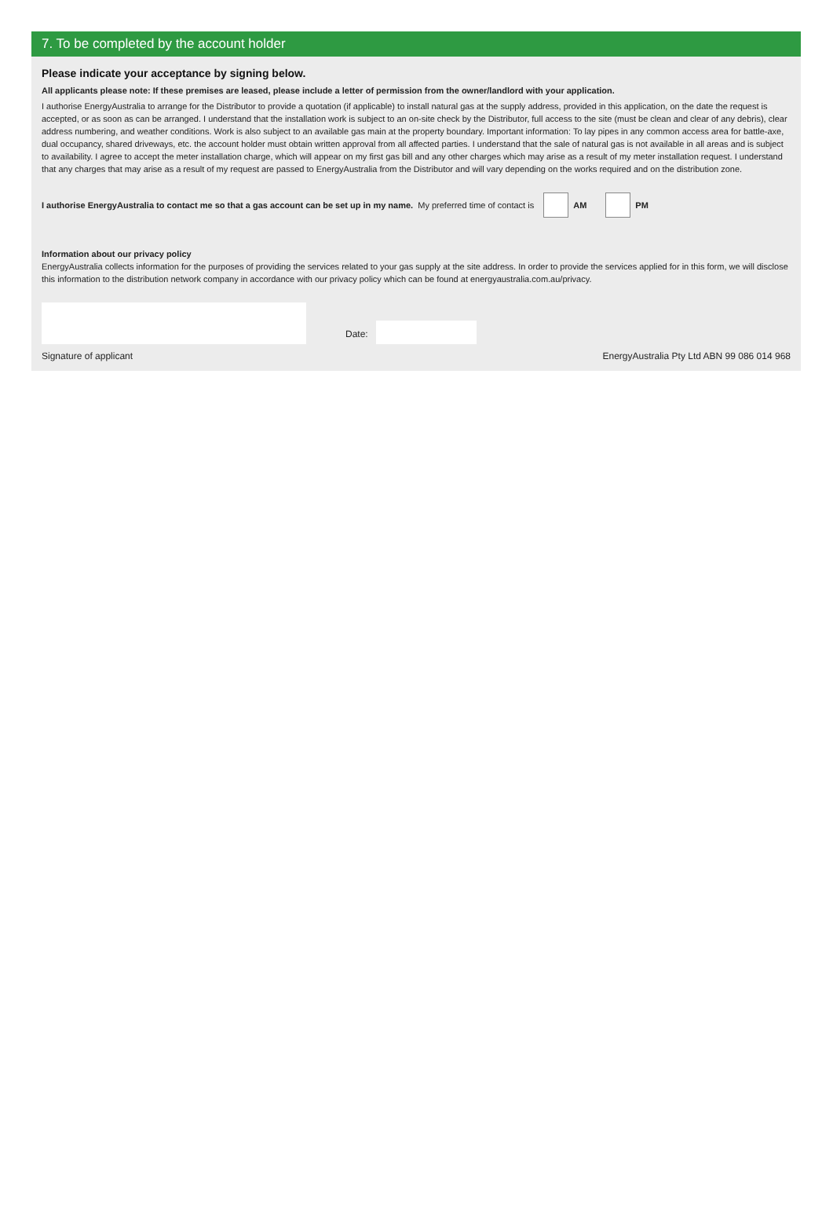7. To be completed by the account holder
Please indicate your acceptance by signing below.
All applicants please note: If these premises are leased, please include a letter of permission from the owner/landlord with your application.
I authorise EnergyAustralia to arrange for the Distributor to provide a quotation (if applicable) to install natural gas at the supply address, provided in this application, on the date the request is accepted, or as soon as can be arranged. I understand that the installation work is subject to an on-site check by the Distributor, full access to the site (must be clean and clear of any debris), clear address numbering, and weather conditions. Work is also subject to an available gas main at the property boundary. Important information: To lay pipes in any common access area for battle-axe, dual occupancy, shared driveways, etc. the account holder must obtain written approval from all affected parties. I understand that the sale of natural gas is not available in all areas and is subject to availability. I agree to accept the meter installation charge, which will appear on my first gas bill and any other charges which may arise as a result of my meter installation request. I understand that any charges that may arise as a result of my request are passed to EnergyAustralia from the Distributor and will vary depending on the works required and on the distribution zone.
I authorise EnergyAustralia to contact me so that a gas account can be set up in my name. My preferred time of contact is AM PM
Information about our privacy policy
EnergyAustralia collects information for the purposes of providing the services related to your gas supply at the site address. In order to provide the services applied for in this form, we will disclose this information to the distribution network company in accordance with our privacy policy which can be found at energyaustralia.com.au/privacy.
Date:
Signature of applicant EnergyAustralia Pty Ltd ABN 99 086 014 968